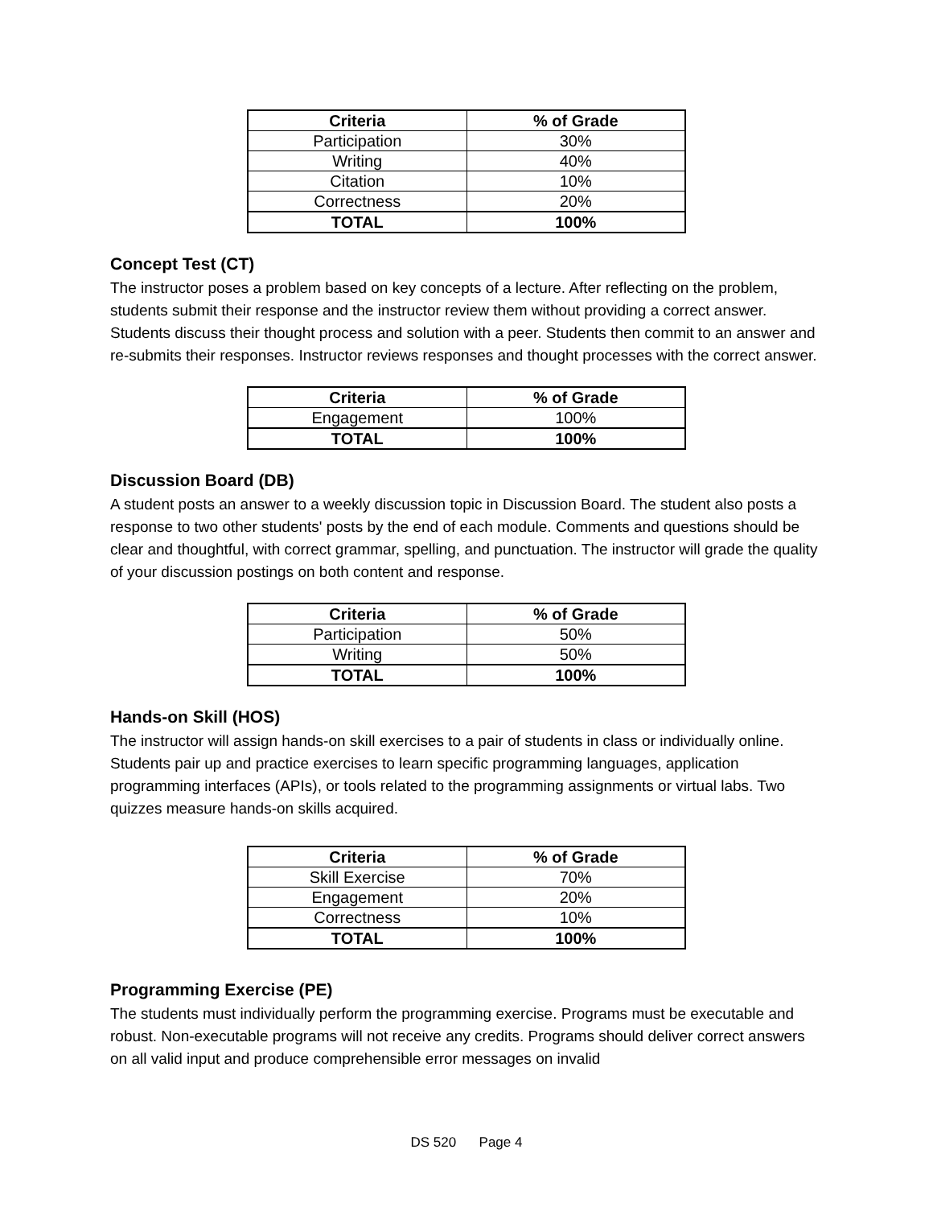| Criteria | % of Grade |
| --- | --- |
| Participation | 30% |
| Writing | 40% |
| Citation | 10% |
| Correctness | 20% |
| TOTAL | 100% |
Concept Test (CT)
The instructor poses a problem based on key concepts of a lecture. After reflecting on the problem, students submit their response and the instructor review them without providing a correct answer. Students discuss their thought process and solution with a peer. Students then commit to an answer and re-submits their responses. Instructor reviews responses and thought processes with the correct answer.
| Criteria | % of Grade |
| --- | --- |
| Engagement | 100% |
| TOTAL | 100% |
Discussion Board (DB)
A student posts an answer to a weekly discussion topic in Discussion Board. The student also posts a response to two other students' posts by the end of each module. Comments and questions should be clear and thoughtful, with correct grammar, spelling, and punctuation. The instructor will grade the quality of your discussion postings on both content and response.
| Criteria | % of Grade |
| --- | --- |
| Participation | 50% |
| Writing | 50% |
| TOTAL | 100% |
Hands-on Skill (HOS)
The instructor will assign hands-on skill exercises to a pair of students in class or individually online. Students pair up and practice exercises to learn specific programming languages, application programming interfaces (APIs), or tools related to the programming assignments or virtual labs. Two quizzes measure hands-on skills acquired.
| Criteria | % of Grade |
| --- | --- |
| Skill Exercise | 70% |
| Engagement | 20% |
| Correctness | 10% |
| TOTAL | 100% |
Programming Exercise (PE)
The students must individually perform the programming exercise. Programs must be executable and robust. Non-executable programs will not receive any credits. Programs should deliver correct answers on all valid input and produce comprehensible error messages on invalid
DS 520 Page 4